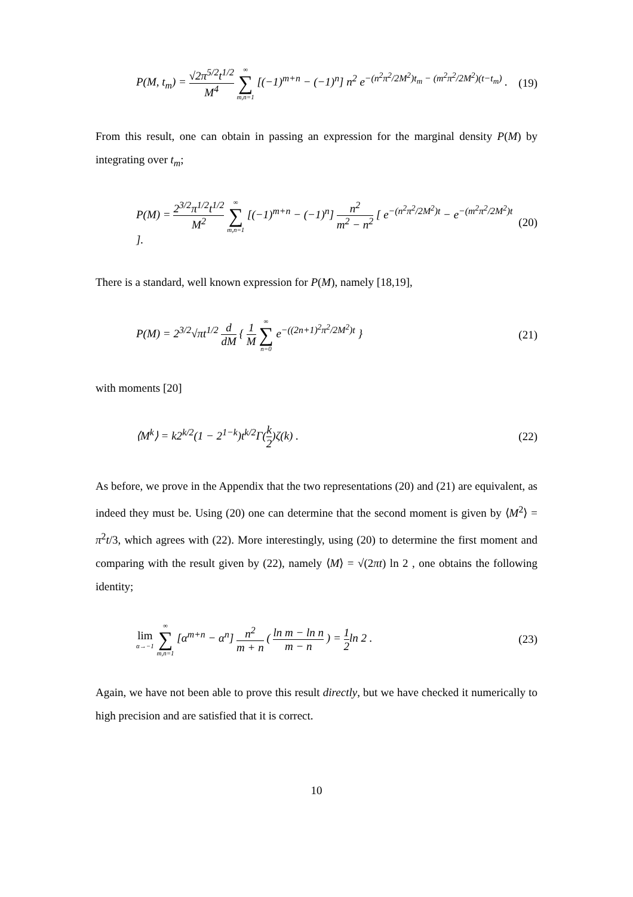P(M, t<sub>m</sub>) = √2π<sup>5/2</sup>t<sup>1/2</sup> M<sup>4</sup> ∞ ∑ m,n=1 [(−1)<sup>m+n</sup> − (−1)<sup>n</sup>] n<sup>2</sup> e<sup>−(n<sup>2</sup>π<sup>2</sup>/2M<sup>2</sup>)t<sub>m</sub> − (m<sup>2</sup>π<sup>2</sup>/2M<sup>2</sup>)(t−t<sub>m</sub>)</sup> . (19)
From this result, one can obtain in passing an expression for the marginal density P(M) by integrating over t<sub>m</sub>;
P(M) = 2<sup>3/2</sup>π<sup>1/2</sup>t<sup>1/2</sup> M<sup>2</sup> ∞ ∑ m,n=1 [(−1)<sup>m+n</sup> − (−1)<sup>n</sup>] n<sup>2</sup> m<sup>2</sup> − n<sup>2</sup> [ e<sup>−(n<sup>2</sup>π<sup>2</sup>/2M<sup>2</sup>)t</sup> − e<sup>−(m<sup>2</sup>π<sup>2</sup>/2M<sup>2</sup>)t</sup> ]. (20)
There is a standard, well known expression for P(M), namely [18,19],
P(M) = 2<sup>3/2</sup>√πt<sup>1/2</sup> d dM { 1 M ∞ ∑ n=0 e<sup>−((2n+1)<sup>2</sup>π<sup>2</sup>/2M<sup>2</sup>)t</sup> } (21)
with moments [20]
⟨M<sup>k</sup>⟩ = k2<sup>k/2</sup>(1 − 2<sup>1−k</sup>)t<sup>k/2</sup>Γ(k 2)ζ(k) . (22)
As before, we prove in the Appendix that the two representations (20) and (21) are equivalent, as indeed they must be. Using (20) one can determine that the second moment is given by ⟨M<sup>2</sup>⟩ = π<sup>2</sup>t/3, which agrees with (22). More interestingly, using (20) to determine the first moment and comparing with the result given by (22), namely ⟨M⟩ = √(2πt) ln 2 , one obtains the following identity;
lim α→−1 ∞ ∑ m,n=1 [α<sup>m+n</sup> − α<sup>n</sup>] n<sup>2</sup> m + n ( ln m − ln n m − n ) = 1 2ln 2 . (23)
Again, we have not been able to prove this result directly, but we have checked it numerically to high precision and are satisfied that it is correct.
10